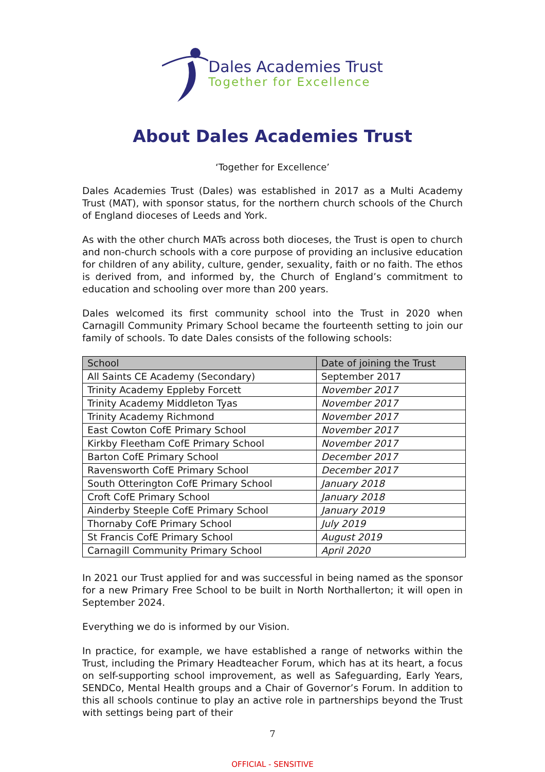Dales Academies Trust
Together for Excellence
About Dales Academies Trust
‘Together for Excellence’
Dales Academies Trust (Dales) was established in 2017 as a Multi Academy Trust (MAT), with sponsor status, for the northern church schools of the Church of England dioceses of Leeds and York.
As with the other church MATs across both dioceses, the Trust is open to church and non-church schools with a core purpose of providing an inclusive education for children of any ability, culture, gender, sexuality, faith or no faith. The ethos is derived from, and informed by, the Church of England’s commitment to education and schooling over more than 200 years.
Dales welcomed its first community school into the Trust in 2020 when Carnagill Community Primary School became the fourteenth setting to join our family of schools. To date Dales consists of the following schools:
| School | Date of joining the Trust |
| --- | --- |
| All Saints CE Academy (Secondary) | September 2017 |
| Trinity Academy Eppleby Forcett | November 2017 |
| Trinity Academy Middleton Tyas | November 2017 |
| Trinity Academy Richmond | November 2017 |
| East Cowton CofE Primary School | November 2017 |
| Kirkby Fleetham CofE Primary School | November 2017 |
| Barton CofE Primary School | December 2017 |
| Ravensworth CofE Primary School | December 2017 |
| South Otterington CofE Primary School | January 2018 |
| Croft CofE Primary School | January 2018 |
| Ainderby Steeple CofE Primary School | January 2019 |
| Thornaby CofE Primary School | July 2019 |
| St Francis CofE Primary School | August 2019 |
| Carnagill Community Primary School | April 2020 |
In 2021 our Trust applied for and was successful in being named as the sponsor for a new Primary Free School to be built in North Northallerton; it will open in September 2024.
Everything we do is informed by our Vision.
In practice, for example, we have established a range of networks within the Trust, including the Primary Headteacher Forum, which has at its heart, a focus on self-supporting school improvement, as well as Safeguarding, Early Years, SENDCo, Mental Health groups and a Chair of Governor’s Forum. In addition to this all schools continue to play an active role in partnerships beyond the Trust with settings being part of their
7
OFFICIAL - SENSITIVE